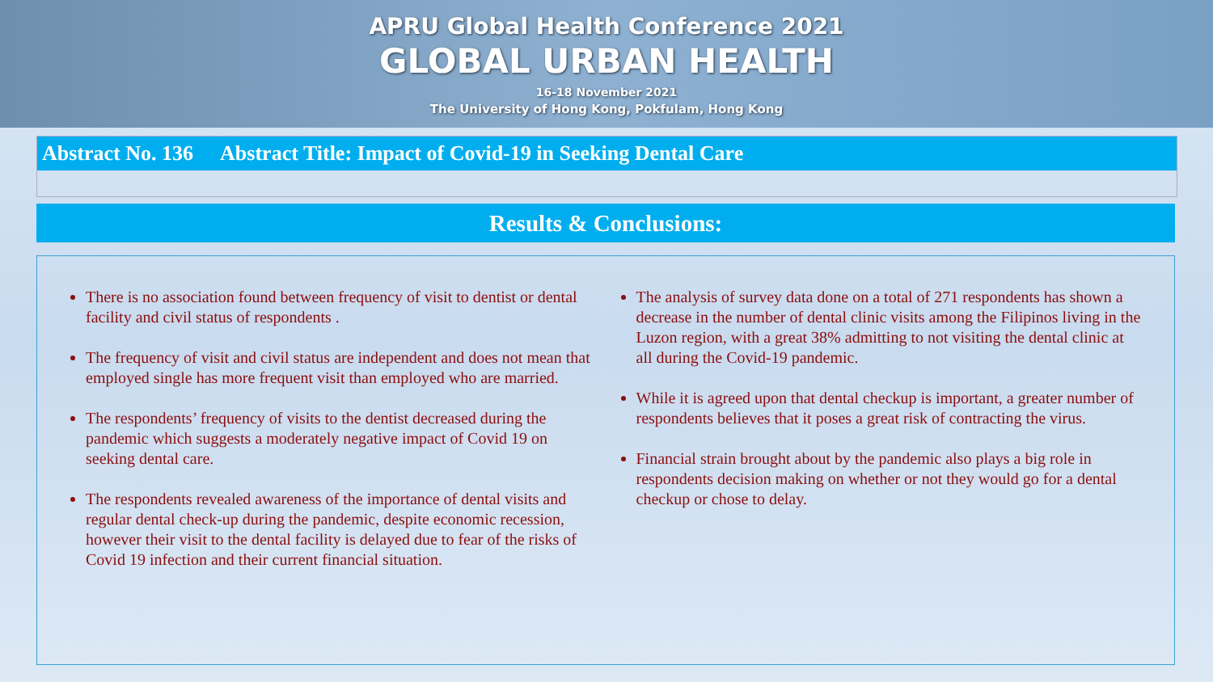APRU Global Health Conference 2021
GLOBAL URBAN HEALTH
16-18 November 2021
The University of Hong Kong, Pokfulam, Hong Kong
Abstract No. 136 Abstract Title: Impact of Covid-19 in Seeking Dental Care
Results & Conclusions:
There is no association found between frequency of visit to dentist or dental facility and civil status of respondents .
The frequency of visit and civil status are independent and does not mean that employed single has more frequent visit than employed who are married.
The respondents’ frequency of visits to the dentist decreased during the pandemic which suggests a moderately negative impact of Covid 19 on seeking dental care.
The respondents revealed awareness of the importance of dental visits and regular dental check-up during the pandemic, despite economic recession, however their visit to the dental facility is delayed due to fear of the risks of Covid 19 infection and their current financial situation.
The analysis of survey data done on a total of 271 respondents has shown a decrease in the number of dental clinic visits among the Filipinos living in the Luzon region, with a great 38% admitting to not visiting the dental clinic at all during the Covid-19 pandemic.
While it is agreed upon that dental checkup is important, a greater number of respondents believes that it poses a great risk of contracting the virus.
Financial strain brought about by the pandemic also plays a big role in respondents decision making on whether or not they would go for a dental checkup or chose to delay.